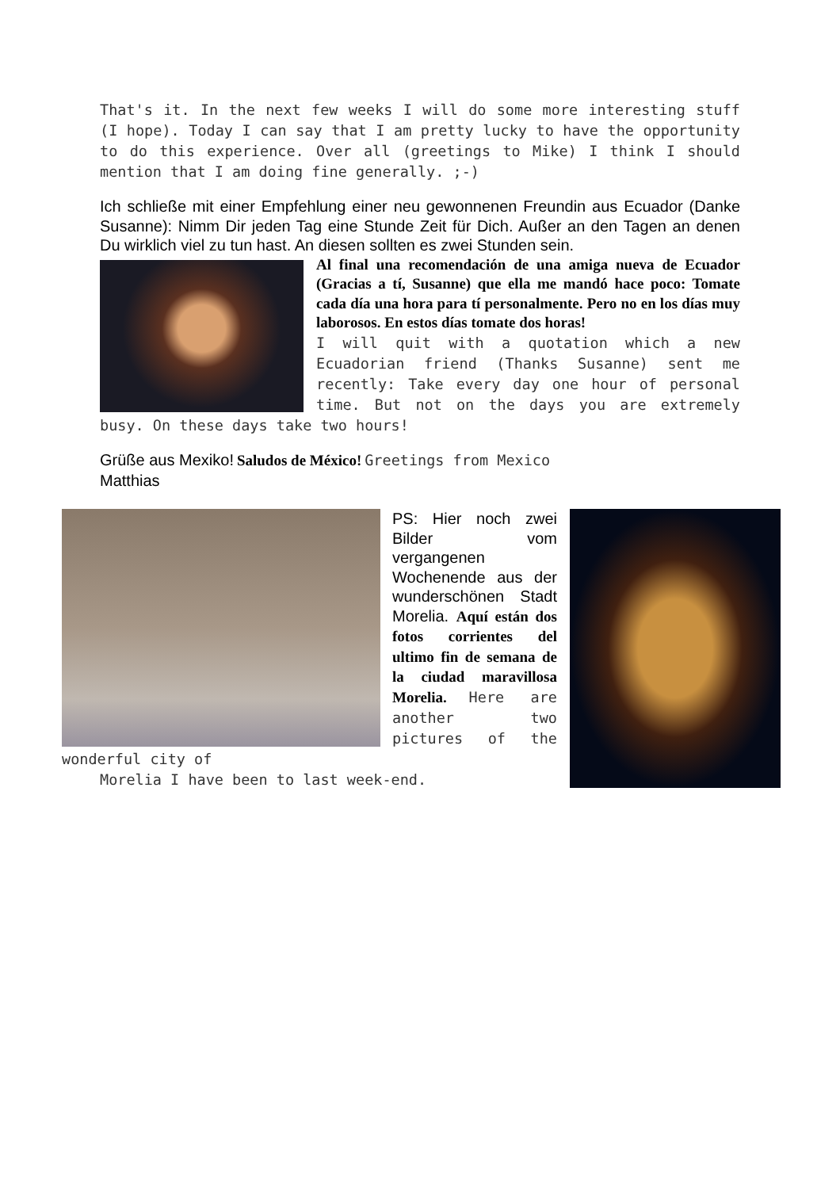That's it. In the next few weeks I will do some more interesting stuff (I hope). Today I can say that I am pretty lucky to have the opportunity to do this experience. Over all (greetings to Mike) I think I should mention that I am doing fine generally. ;-)
Ich schließe mit einer Empfehlung einer neu gewonnenen Freundin aus Ecuador (Danke Susanne): Nimm Dir jeden Tag eine Stunde Zeit für Dich. Außer an den Tagen an denen Du wirklich viel zu tun hast. An diesen sollten es zwei Stunden sein.
Al final una recomendación de una amiga nueva de Ecuador (Gracias a tí, Susanne) que ella me mandó hace poco: Tomate cada día una hora para tí personalmente. Pero no en los días muy laborosos. En estos días tomate dos horas!
I will quit with a quotation which a new Ecuadorian friend (Thanks Susanne) sent me recently: Take every day one hour of personal time. But not on the days you are extremely busy. On these days take two hours!
Grüße aus Mexiko! Saludos de México! Greetings from Mexico
Matthias
PS: Hier noch zwei Bilder vom vergangenen Wochenende aus der wunderschönen Stadt Morelia. Aquí están dos fotos corrientes del ultimo fin de semana de la ciudad maravillosa Morelia. Here are another two pictures of the wonderful city of
Morelia I have been to last week-end.